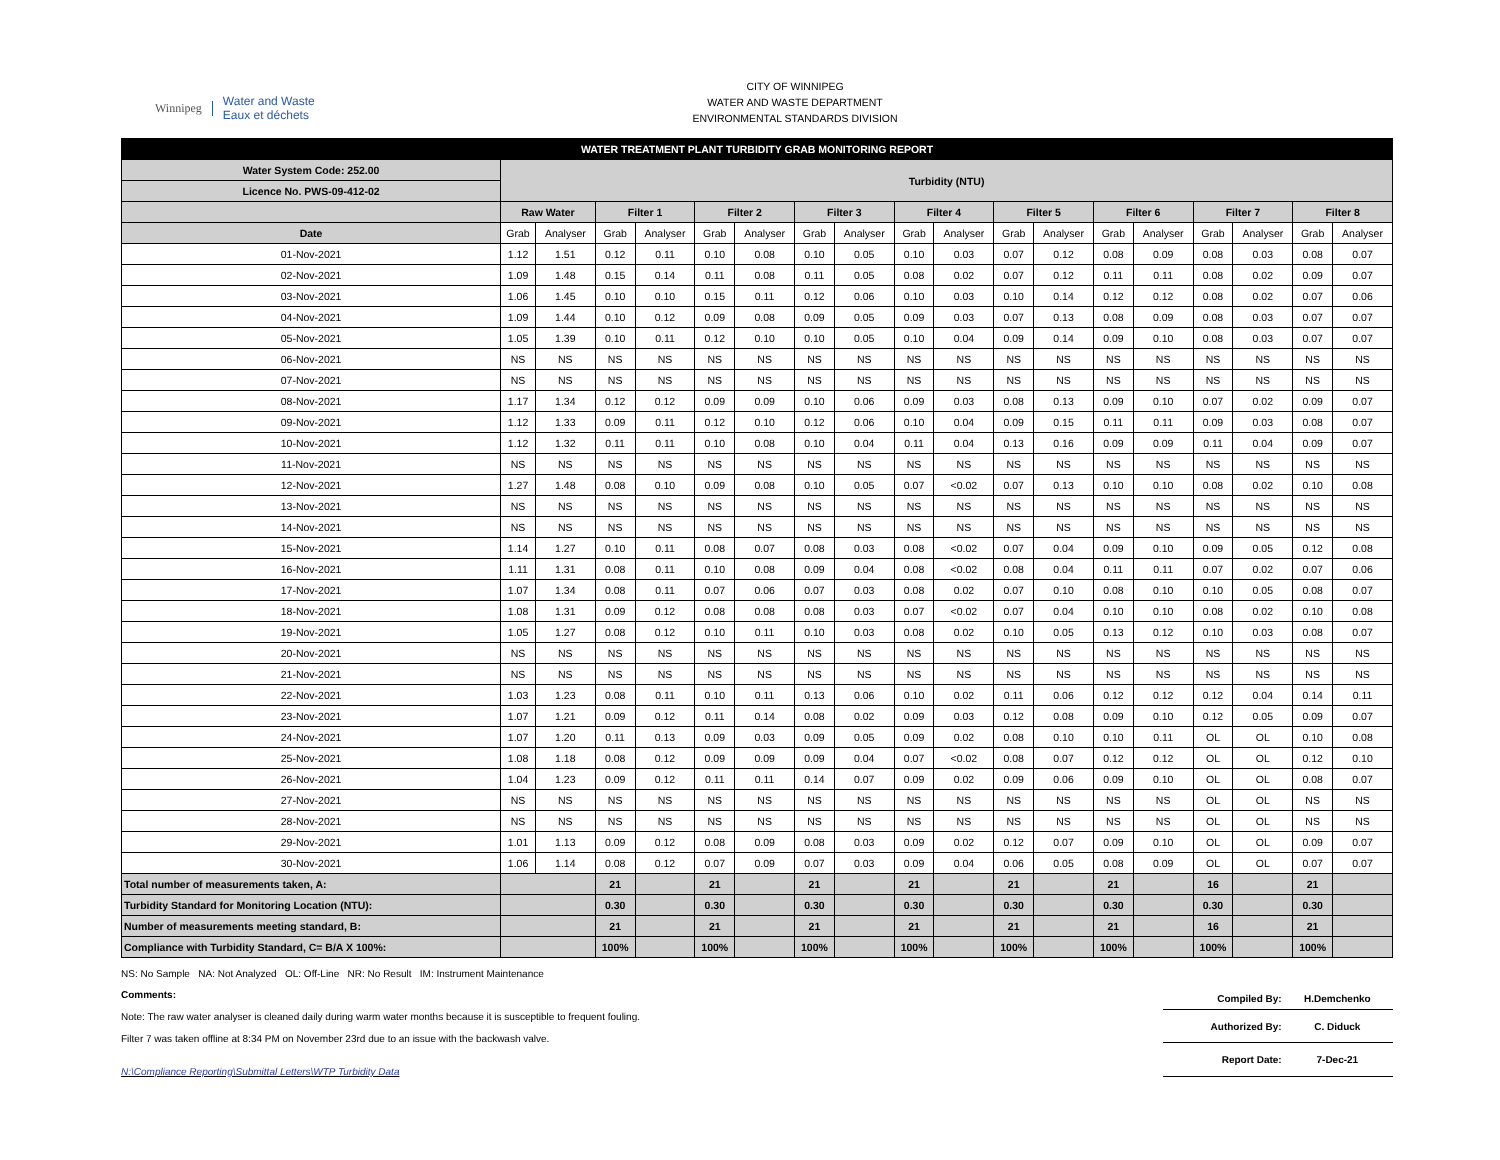Winnipeg Water and Waste
Eaux et déchets
CITY OF WINNIPEG
WATER AND WASTE DEPARTMENT
ENVIRONMENTAL STANDARDS DIVISION
| WATER TREATMENT PLANT TURBIDITY GRAB MONITORING REPORT | | | | | | | | | | | | | | | | | | |
| --- | --- | --- | --- | --- | --- | --- | --- | --- | --- | --- | --- | --- | --- | --- | --- | --- | --- | --- |
| Water System Code: 252.00 | Turbidity (NTU) | | | | | | | | | | | | | | | | | |
| Licence No. PWS-09-412-02 | | | | | | | | | | | | | | | | | | |
| | Raw Water | | Filter 1 | | Filter 2 | | Filter 3 | | Filter 4 | | Filter 5 | | Filter 6 | | Filter 7 | | Filter 8 | |
| Date | Grab | Analyser | Grab | Analyser | Grab | Analyser | Grab | Analyser | Grab | Analyser | Grab | Analyser | Grab | Analyser | Grab | Analyser | Grab | Analyser |
| 01-Nov-2021 | 1.12 | 1.51 | 0.12 | 0.11 | 0.10 | 0.08 | 0.10 | 0.05 | 0.10 | 0.03 | 0.07 | 0.12 | 0.08 | 0.09 | 0.08 | 0.03 | 0.08 | 0.07 |
| 02-Nov-2021 | 1.09 | 1.48 | 0.15 | 0.14 | 0.11 | 0.08 | 0.11 | 0.05 | 0.08 | 0.02 | 0.07 | 0.12 | 0.11 | 0.11 | 0.08 | 0.02 | 0.09 | 0.07 |
| 03-Nov-2021 | 1.06 | 1.45 | 0.10 | 0.10 | 0.15 | 0.11 | 0.12 | 0.06 | 0.10 | 0.03 | 0.10 | 0.14 | 0.12 | 0.12 | 0.08 | 0.02 | 0.07 | 0.06 |
| 04-Nov-2021 | 1.09 | 1.44 | 0.10 | 0.12 | 0.09 | 0.08 | 0.09 | 0.05 | 0.09 | 0.03 | 0.07 | 0.13 | 0.08 | 0.09 | 0.08 | 0.03 | 0.07 | 0.07 |
| 05-Nov-2021 | 1.05 | 1.39 | 0.10 | 0.11 | 0.12 | 0.10 | 0.10 | 0.05 | 0.10 | 0.04 | 0.09 | 0.14 | 0.09 | 0.10 | 0.08 | 0.03 | 0.07 | 0.07 |
| 06-Nov-2021 | NS | NS | NS | NS | NS | NS | NS | NS | NS | NS | NS | NS | NS | NS | NS | NS | NS | NS |
| 07-Nov-2021 | NS | NS | NS | NS | NS | NS | NS | NS | NS | NS | NS | NS | NS | NS | NS | NS | NS | NS |
| 08-Nov-2021 | 1.17 | 1.34 | 0.12 | 0.12 | 0.09 | 0.09 | 0.10 | 0.06 | 0.09 | 0.03 | 0.08 | 0.13 | 0.09 | 0.10 | 0.07 | 0.02 | 0.09 | 0.07 |
| 09-Nov-2021 | 1.12 | 1.33 | 0.09 | 0.11 | 0.12 | 0.10 | 0.12 | 0.06 | 0.10 | 0.04 | 0.09 | 0.15 | 0.11 | 0.11 | 0.09 | 0.03 | 0.08 | 0.07 |
| 10-Nov-2021 | 1.12 | 1.32 | 0.11 | 0.11 | 0.10 | 0.08 | 0.10 | 0.04 | 0.11 | 0.04 | 0.13 | 0.16 | 0.09 | 0.09 | 0.11 | 0.04 | 0.09 | 0.07 |
| 11-Nov-2021 | NS | NS | NS | NS | NS | NS | NS | NS | NS | NS | NS | NS | NS | NS | NS | NS | NS | NS |
| 12-Nov-2021 | 1.27 | 1.48 | 0.08 | 0.10 | 0.09 | 0.08 | 0.10 | 0.05 | 0.07 | <0.02 | 0.07 | 0.13 | 0.10 | 0.10 | 0.08 | 0.02 | 0.10 | 0.08 |
| 13-Nov-2021 | NS | NS | NS | NS | NS | NS | NS | NS | NS | NS | NS | NS | NS | NS | NS | NS | NS | NS |
| 14-Nov-2021 | NS | NS | NS | NS | NS | NS | NS | NS | NS | NS | NS | NS | NS | NS | NS | NS | NS | NS |
| 15-Nov-2021 | 1.14 | 1.27 | 0.10 | 0.11 | 0.08 | 0.07 | 0.08 | 0.03 | 0.08 | <0.02 | 0.07 | 0.04 | 0.09 | 0.10 | 0.09 | 0.05 | 0.12 | 0.08 |
| 16-Nov-2021 | 1.11 | 1.31 | 0.08 | 0.11 | 0.10 | 0.08 | 0.09 | 0.04 | 0.08 | <0.02 | 0.08 | 0.04 | 0.11 | 0.11 | 0.07 | 0.02 | 0.07 | 0.06 |
| 17-Nov-2021 | 1.07 | 1.34 | 0.08 | 0.11 | 0.07 | 0.06 | 0.07 | 0.03 | 0.08 | 0.02 | 0.07 | 0.10 | 0.08 | 0.10 | 0.10 | 0.05 | 0.08 | 0.07 |
| 18-Nov-2021 | 1.08 | 1.31 | 0.09 | 0.12 | 0.08 | 0.08 | 0.08 | 0.03 | 0.07 | <0.02 | 0.07 | 0.04 | 0.10 | 0.10 | 0.08 | 0.02 | 0.10 | 0.08 |
| 19-Nov-2021 | 1.05 | 1.27 | 0.08 | 0.12 | 0.10 | 0.11 | 0.10 | 0.03 | 0.08 | 0.02 | 0.10 | 0.05 | 0.13 | 0.12 | 0.10 | 0.03 | 0.08 | 0.07 |
| 20-Nov-2021 | NS | NS | NS | NS | NS | NS | NS | NS | NS | NS | NS | NS | NS | NS | NS | NS | NS | NS |
| 21-Nov-2021 | NS | NS | NS | NS | NS | NS | NS | NS | NS | NS | NS | NS | NS | NS | NS | NS | NS | NS |
| 22-Nov-2021 | 1.03 | 1.23 | 0.08 | 0.11 | 0.10 | 0.11 | 0.13 | 0.06 | 0.10 | 0.02 | 0.11 | 0.06 | 0.12 | 0.12 | 0.12 | 0.04 | 0.14 | 0.11 |
| 23-Nov-2021 | 1.07 | 1.21 | 0.09 | 0.12 | 0.11 | 0.14 | 0.08 | 0.02 | 0.09 | 0.03 | 0.12 | 0.08 | 0.09 | 0.10 | 0.12 | 0.05 | 0.09 | 0.07 |
| 24-Nov-2021 | 1.07 | 1.20 | 0.11 | 0.13 | 0.09 | 0.03 | 0.09 | 0.05 | 0.09 | 0.02 | 0.08 | 0.10 | 0.10 | 0.11 | OL | OL | 0.10 | 0.08 |
| 25-Nov-2021 | 1.08 | 1.18 | 0.08 | 0.12 | 0.09 | 0.09 | 0.09 | 0.04 | 0.07 | <0.02 | 0.08 | 0.07 | 0.12 | 0.12 | OL | OL | 0.12 | 0.10 |
| 26-Nov-2021 | 1.04 | 1.23 | 0.09 | 0.12 | 0.11 | 0.11 | 0.14 | 0.07 | 0.09 | 0.02 | 0.09 | 0.06 | 0.09 | 0.10 | OL | OL | 0.08 | 0.07 |
| 27-Nov-2021 | NS | NS | NS | NS | NS | NS | NS | NS | NS | NS | NS | NS | NS | NS | OL | OL | NS | NS |
| 28-Nov-2021 | NS | NS | NS | NS | NS | NS | NS | NS | NS | NS | NS | NS | NS | NS | OL | OL | NS | NS |
| 29-Nov-2021 | 1.01 | 1.13 | 0.09 | 0.12 | 0.08 | 0.09 | 0.08 | 0.03 | 0.09 | 0.02 | 0.12 | 0.07 | 0.09 | 0.10 | OL | OL | 0.09 | 0.07 |
| 30-Nov-2021 | 1.06 | 1.14 | 0.08 | 0.12 | 0.07 | 0.09 | 0.07 | 0.03 | 0.09 | 0.04 | 0.06 | 0.05 | 0.08 | 0.09 | OL | OL | 0.07 | 0.07 |
| Total number of measurements taken, A: | | | 21 | | 21 | | 21 | | 21 | | 21 | | 21 | | 16 | | 21 | |
| Turbidity Standard for Monitoring Location (NTU): | | | 0.30 | | 0.30 | | 0.30 | | 0.30 | | 0.30 | | 0.30 | | 0.30 | | 0.30 | |
| Number of measurements meeting standard, B: | | | 21 | | 21 | | 21 | | 21 | | 21 | | 21 | | 16 | | 21 | |
| Compliance with Turbidity Standard, C= B/A X 100%: | | | 100% | | 100% | | 100% | | 100% | | 100% | | 100% | | 100% | | 100% | |
NS: No Sample NA: Not Analyzed OL: Off-Line NR: No Result IM: Instrument Maintenance
Comments:
Note: The raw water analyser is cleaned daily during warm water months because it is susceptible to frequent fouling.
Filter 7 was taken offline at 8:34 PM on November 23rd due to an issue with the backwash valve.
N:\Compliance Reporting\Submittal Letters\WTP Turbidity Data
| Compiled By: | H.Demchenko |
| Authorized By: | C. Diduck |
| Report Date: | 7-Dec-21 |